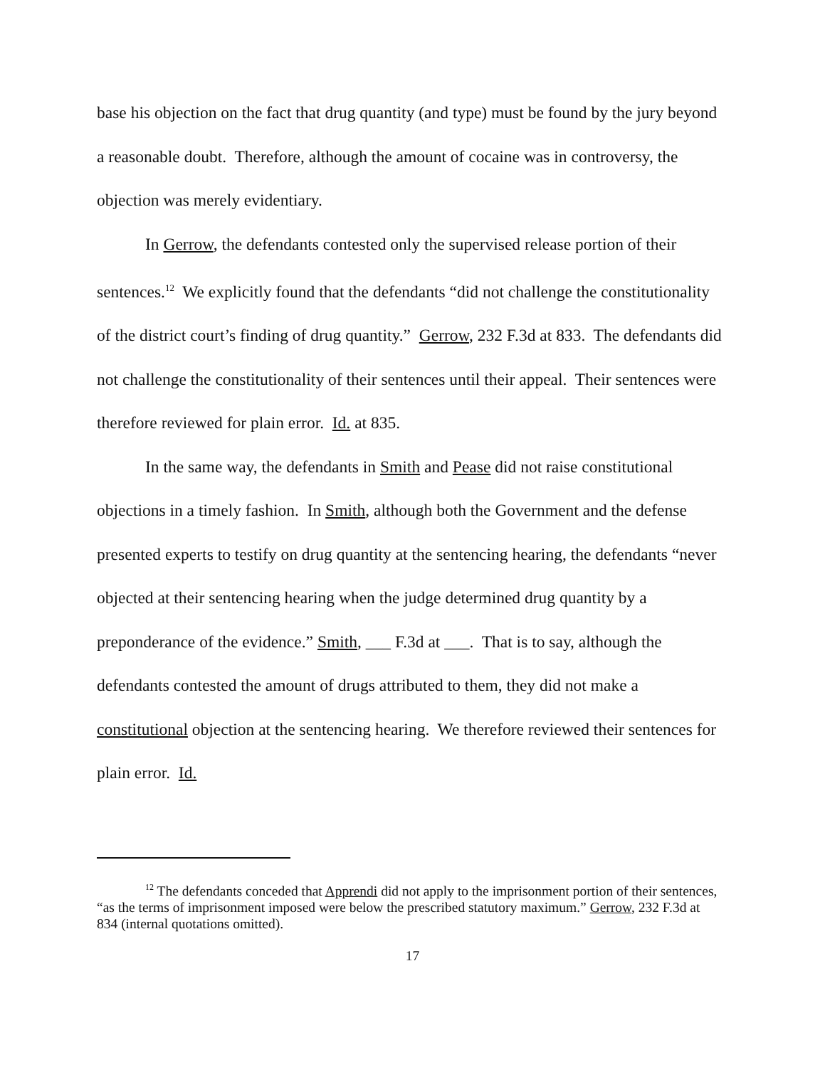base his objection on the fact that drug quantity (and type) must be found by the jury beyond a reasonable doubt. Therefore, although the amount of cocaine was in controversy, the objection was merely evidentiary.
In Gerrow, the defendants contested only the supervised release portion of their sentences.<sup>12</sup> We explicitly found that the defendants “did not challenge the constitutionality of the district court’s finding of drug quantity.” Gerrow, 232 F.3d at 833. The defendants did not challenge the constitutionality of their sentences until their appeal. Their sentences were therefore reviewed for plain error. Id. at 835.
In the same way, the defendants in Smith and Pease did not raise constitutional objections in a timely fashion. In Smith, although both the Government and the defense presented experts to testify on drug quantity at the sentencing hearing, the defendants “never objected at their sentencing hearing when the judge determined drug quantity by a preponderance of the evidence.” Smith, ___ F.3d at ___. That is to say, although the defendants contested the amount of drugs attributed to them, they did not make a constitutional objection at the sentencing hearing. We therefore reviewed their sentences for plain error. Id.
<sup>12</sup> The defendants conceded that Apprendi did not apply to the imprisonment portion of their sentences, “as the terms of imprisonment imposed were below the prescribed statutory maximum.” Gerrow, 232 F.3d at 834 (internal quotations omitted).
17